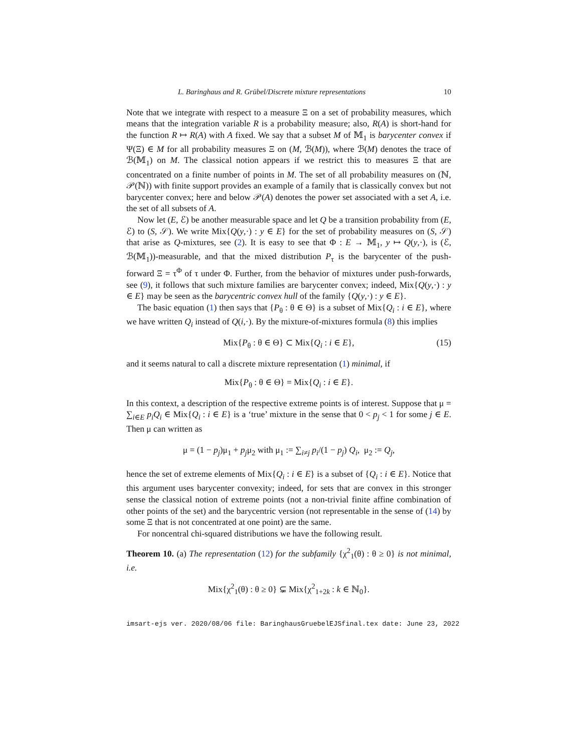L. Baringhaus and R. Grübel/Discrete mixture representations 10
Note that we integrate with respect to a measure Ξ on a set of probability measures, which means that the integration variable R is a probability measure; also, R(A) is short-hand for the function R ↦ R(A) with A fixed. We say that a subset M of 𝕄<sub>1</sub> is barycenter convex if Ψ(Ξ) ∈ M for all probability measures Ξ on (M, ℬ(M)), where ℬ(M) denotes the trace of ℬ(𝕄<sub>1</sub>) on M. The classical notion appears if we restrict this to measures Ξ that are concentrated on a finite number of points in M. The set of all probability measures on (ℕ, 𝒫(ℕ)) with finite support provides an example of a family that is classically convex but not barycenter convex; here and below 𝒫(A) denotes the power set associated with a set A, i.e. the set of all subsets of A.
Now let (E, ℰ) be another measurable space and let Q be a transition probability from (E, ℰ) to (S, 𝒮). We write Mix{Q(y,·) : y ∈ E} for the set of probability measures on (S, 𝒮) that arise as Q-mixtures, see (2). It is easy to see that Φ : E → 𝕄<sub>1</sub>, y ↦ Q(y,·), is (ℰ, ℬ(𝕄<sub>1</sub>))-measurable, and that the mixed distribution P<sub>τ</sub> is the barycenter of the push-forward Ξ = τ<sup>Φ</sup> of τ under Φ. Further, from the behavior of mixtures under push-forwards, see (9), it follows that such mixture families are barycenter convex; indeed, Mix{Q(y,·) : y ∈ E} may be seen as the barycentric convex hull of the family {Q(y,·) : y ∈ E}.
The basic equation (1) then says that {P<sub>θ</sub> : θ ∈ Θ} is a subset of Mix{Q<sub>i</sub> : i ∈ E}, where we have written Q<sub>i</sub> instead of Q(i,·). By the mixture-of-mixtures formula (8) this implies
Mix{P<sub>θ</sub> : θ ∈ Θ} ⊂ Mix{Q<sub>i</sub> : i ∈ E}, (15)
and it seems natural to call a discrete mixture representation (1) minimal, if
Mix{P<sub>θ</sub> : θ ∈ Θ} = Mix{Q<sub>i</sub> : i ∈ E}.
In this context, a description of the respective extreme points is of interest. Suppose that μ = ∑<sub>i∈E</sub> p<sub>i</sub>Q<sub>i</sub> ∈ Mix{Q<sub>i</sub> : i ∈ E} is a ‘true’ mixture in the sense that 0 < p<sub>j</sub> < 1 for some j ∈ E. Then μ can written as
μ = (1 − p<sub>j</sub>)μ<sub>1</sub> + p<sub>j</sub>μ<sub>2</sub> with μ<sub>1</sub> := ∑<sub>i≠j</sub> p<sub>i</sub>/(1 − p<sub>j</sub>) Q<sub>i</sub>, μ<sub>2</sub> := Q<sub>j</sub>,
hence the set of extreme elements of Mix{Q<sub>i</sub> : i ∈ E} is a subset of {Q<sub>i</sub> : i ∈ E}. Notice that this argument uses barycenter convexity; indeed, for sets that are convex in this stronger sense the classical notion of extreme points (not a non-trivial finite affine combination of other points of the set) and the barycentric version (not representable in the sense of (14) by some Ξ that is not concentrated at one point) are the same.
For noncentral chi-squared distributions we have the following result.
Theorem 10. (a) The representation (12) for the subfamily {χ<sup>2</sup><sub>1</sub>(θ) : θ ≥ 0} is not minimal, i.e.
Mix{χ<sup>2</sup><sub>1</sub>(θ) : θ ≥ 0} ⊊ Mix{χ<sup>2</sup><sub>1+2k</sub> : k ∈ ℕ<sub>0</sub>}.
imsart-ejs ver. 2020/08/06 file: BaringhausGruebelEJSfinal.tex date: June 23, 2022